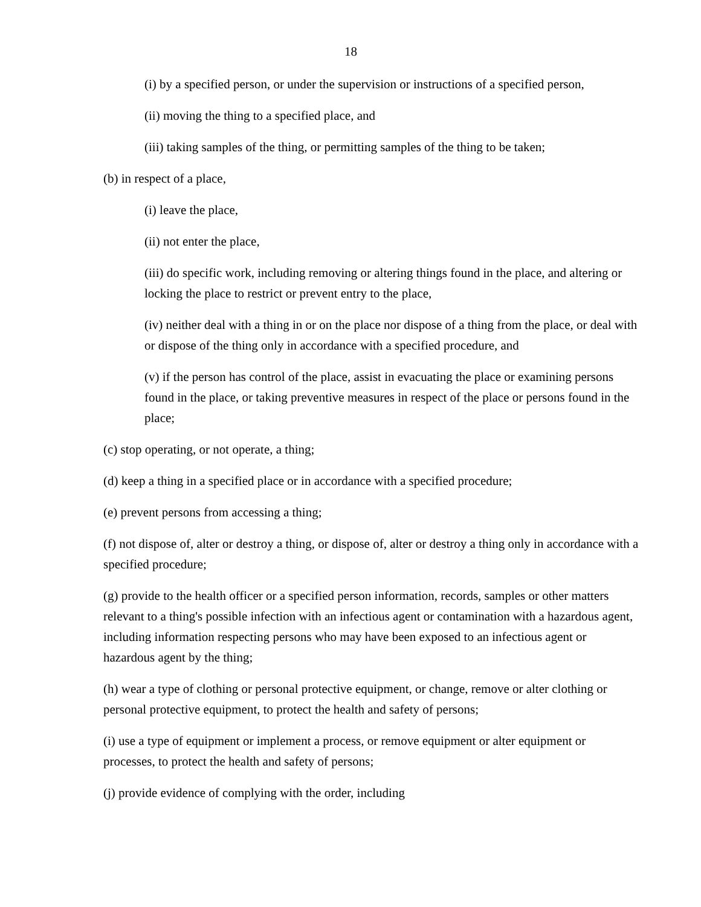18
(i) by a specified person, or under the supervision or instructions of a specified person,
(ii) moving the thing to a specified place, and
(iii) taking samples of the thing, or permitting samples of the thing to be taken;
(b) in respect of a place,
(i) leave the place,
(ii) not enter the place,
(iii) do specific work, including removing or altering things found in the place, and altering or locking the place to restrict or prevent entry to the place,
(iv) neither deal with a thing in or on the place nor dispose of a thing from the place, or deal with or dispose of the thing only in accordance with a specified procedure, and
(v) if the person has control of the place, assist in evacuating the place or examining persons found in the place, or taking preventive measures in respect of the place or persons found in the place;
(c) stop operating, or not operate, a thing;
(d) keep a thing in a specified place or in accordance with a specified procedure;
(e) prevent persons from accessing a thing;
(f) not dispose of, alter or destroy a thing, or dispose of, alter or destroy a thing only in accordance with a specified procedure;
(g) provide to the health officer or a specified person information, records, samples or other matters relevant to a thing's possible infection with an infectious agent or contamination with a hazardous agent, including information respecting persons who may have been exposed to an infectious agent or hazardous agent by the thing;
(h) wear a type of clothing or personal protective equipment, or change, remove or alter clothing or personal protective equipment, to protect the health and safety of persons;
(i) use a type of equipment or implement a process, or remove equipment or alter equipment or processes, to protect the health and safety of persons;
(j) provide evidence of complying with the order, including